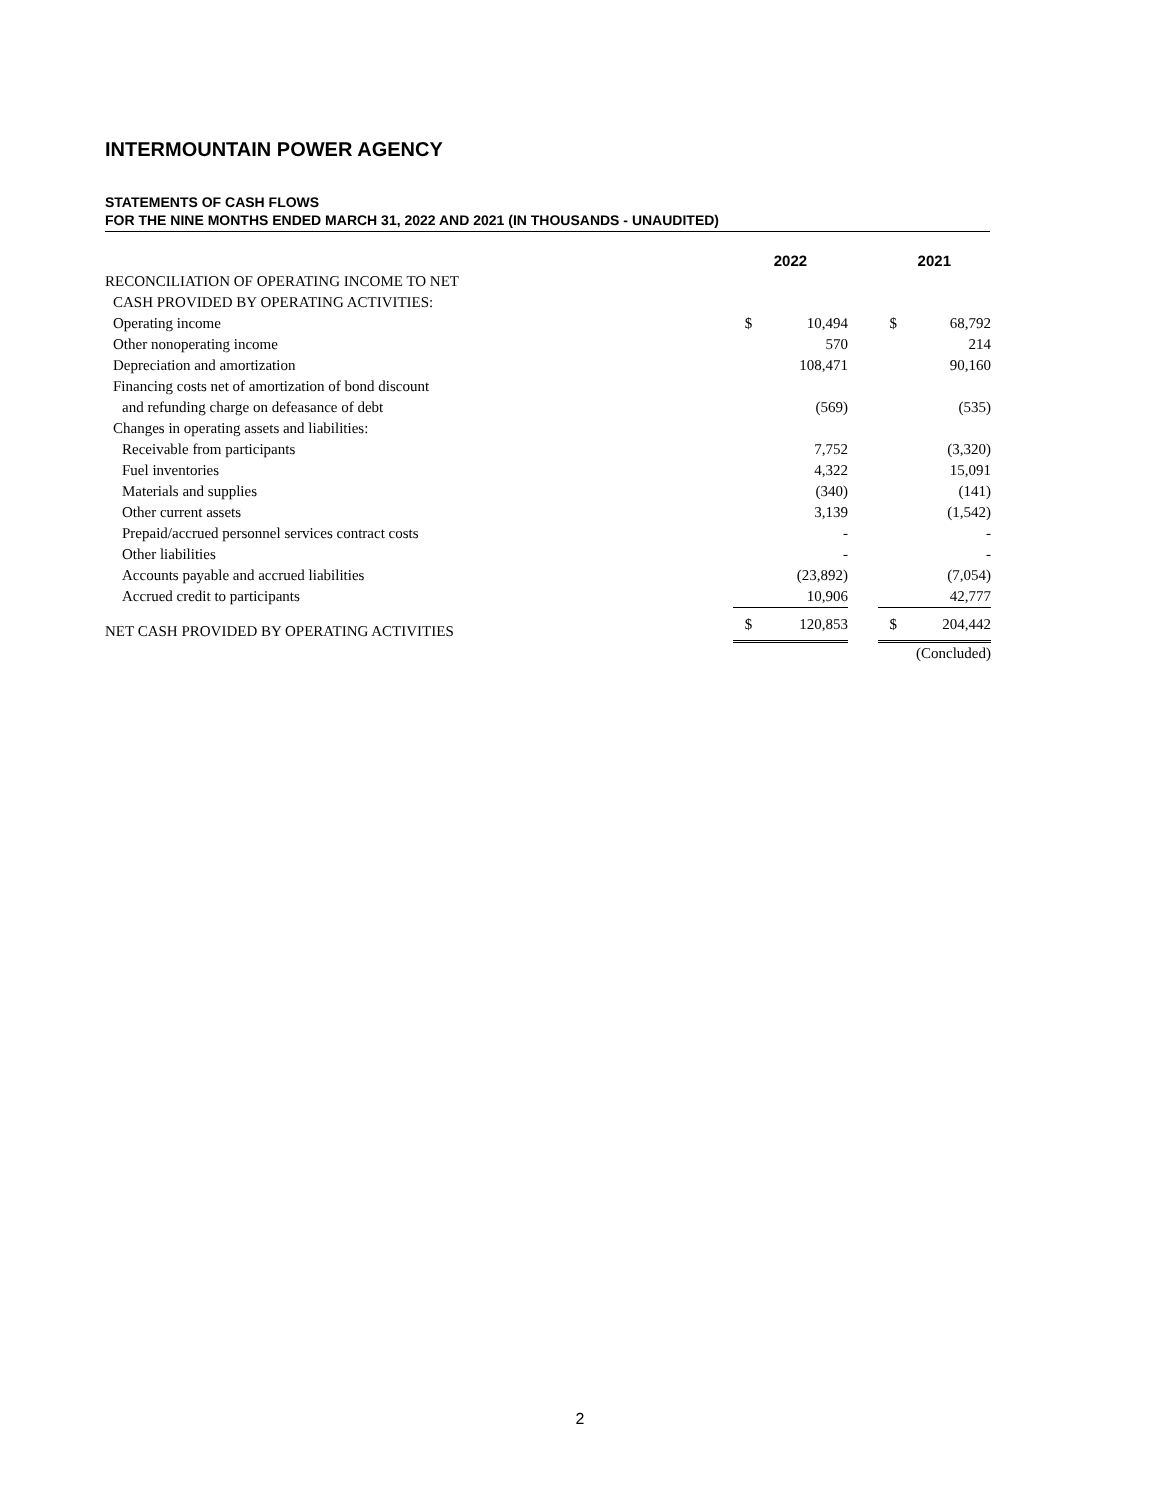INTERMOUNTAIN POWER AGENCY
STATEMENTS OF CASH FLOWS
FOR THE NINE MONTHS ENDED MARCH 31, 2022 AND 2021 (IN THOUSANDS - UNAUDITED)
| | 2022 | | | 2021 | |
| --- | --- | --- | --- | --- | --- |
| RECONCILIATION OF OPERATING INCOME TO NET | | | | | |
| CASH PROVIDED BY OPERATING ACTIVITIES: | | | | | |
| Operating income | $ | 10,494 | | $ | 68,792 |
| Other nonoperating income | | 570 | | | 214 |
| Depreciation and amortization | | 108,471 | | | 90,160 |
| Financing costs net of amortization of bond discount | | | | | |
| and refunding charge on defeasance of debt | | (569) | | | (535) |
| Changes in operating assets and liabilities: | | | | | |
| Receivable from participants | | 7,752 | | | (3,320) |
| Fuel inventories | | 4,322 | | | 15,091 |
| Materials and supplies | | (340) | | | (141) |
| Other current assets | | 3,139 | | | (1,542) |
| Prepaid/accrued personnel services contract costs | | - | | | - |
| Other liabilities | | - | | | - |
| Accounts payable and accrued liabilities | | (23,892) | | | (7,054) |
| Accrued credit to participants | | 10,906 | | | 42,777 |
| NET CASH PROVIDED BY OPERATING ACTIVITIES | $ | 120,853 | | $ | 204,442 |
| | | | | (Concluded) | |
2